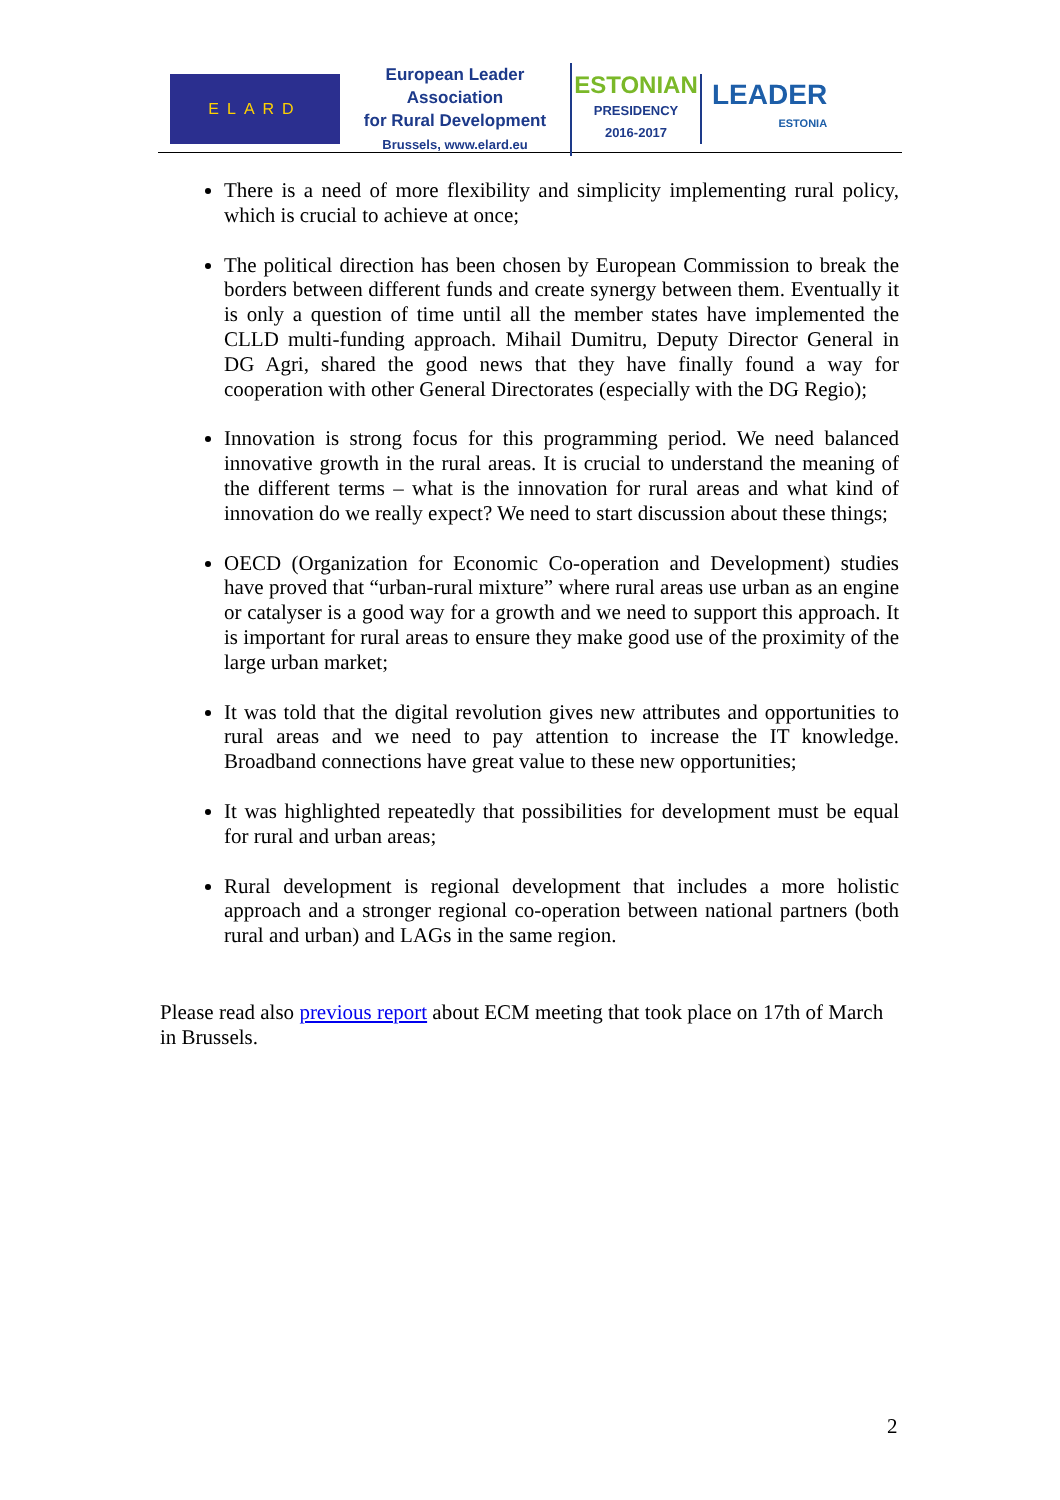ELARD
European Leader Association
for Rural Development
Brussels, www.elard.eu
ESTONIAN
PRESIDENCY
2016-2017
LEADER
ESTONIA
There is a need of more flexibility and simplicity implementing rural policy, which is crucial to achieve at once;
The political direction has been chosen by European Commission to break the borders between different funds and create synergy between them. Eventually it is only a question of time until all the member states have implemented the CLLD multi-funding approach. Mihail Dumitru, Deputy Director General in DG Agri, shared the good news that they have finally found a way for cooperation with other General Directorates (especially with the DG Regio);
Innovation is strong focus for this programming period. We need balanced innovative growth in the rural areas. It is crucial to understand the meaning of the different terms – what is the innovation for rural areas and what kind of innovation do we really expect? We need to start discussion about these things;
OECD (Organization for Economic Co-operation and Development) studies have proved that “urban-rural mixture” where rural areas use urban as an engine or catalyser is a good way for a growth and we need to support this approach. It is important for rural areas to ensure they make good use of the proximity of the large urban market;
It was told that the digital revolution gives new attributes and opportunities to rural areas and we need to pay attention to increase the IT knowledge. Broadband connections have great value to these new opportunities;
It was highlighted repeatedly that possibilities for development must be equal for rural and urban areas;
Rural development is regional development that includes a more holistic approach and a stronger regional co-operation between national partners (both rural and urban) and LAGs in the same region.
Please read also previous report about ECM meeting that took place on 17th of March in Brussels.
2